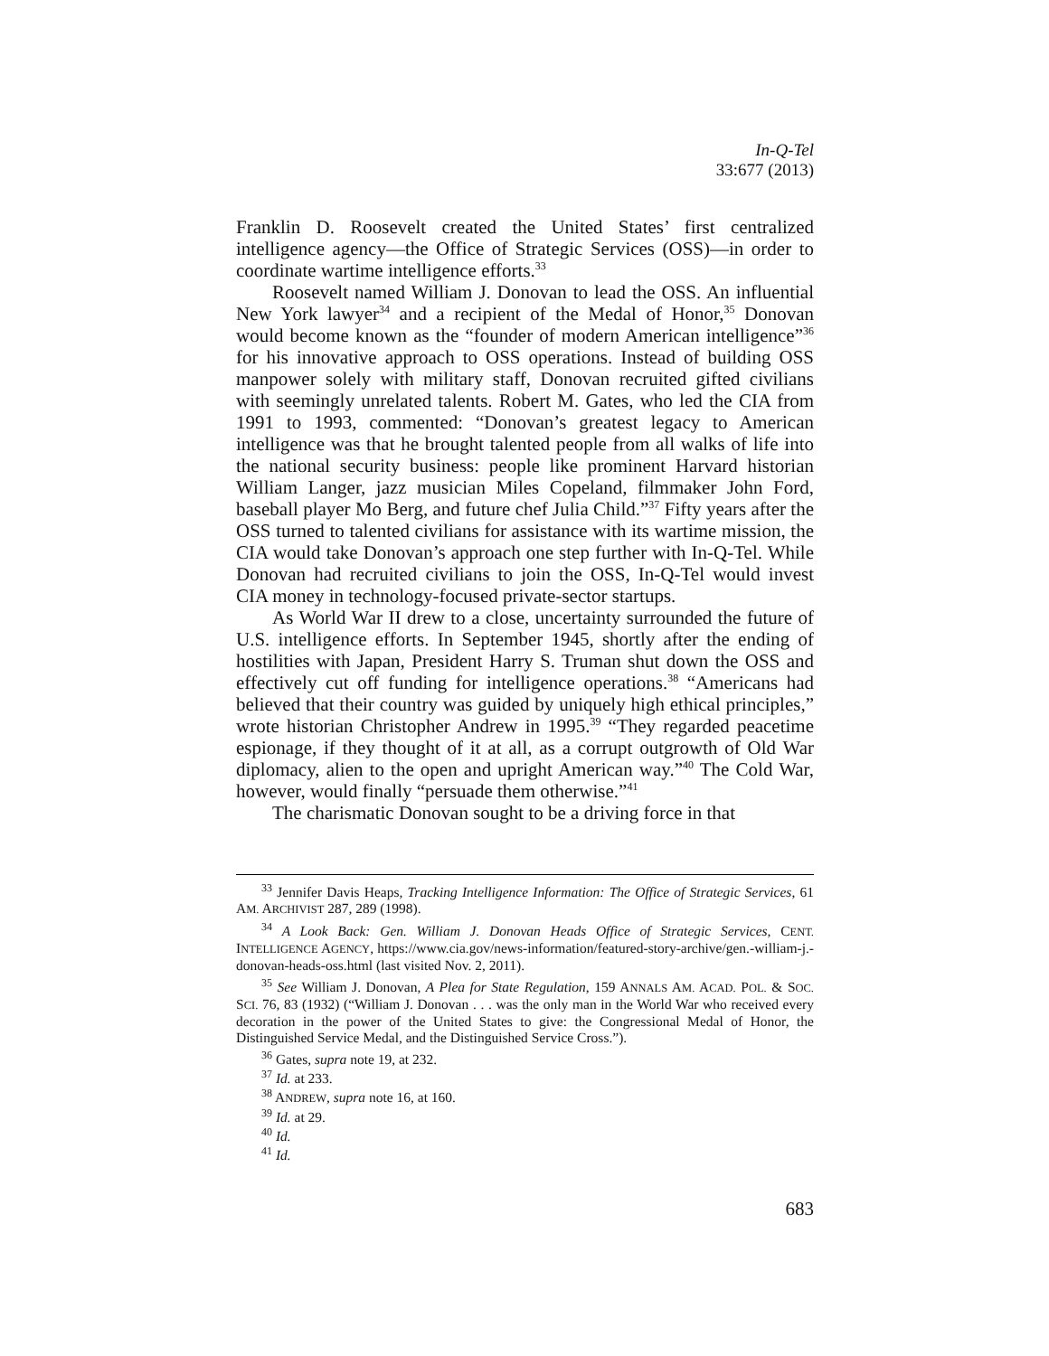In-Q-Tel
33:677 (2013)
Franklin D. Roosevelt created the United States’ first centralized intelligence agency—the Office of Strategic Services (OSS)—in order to coordinate wartime intelligence efforts.<sup>33</sup>
Roosevelt named William J. Donovan to lead the OSS. An influential New York lawyer<sup>34</sup> and a recipient of the Medal of Honor,<sup>35</sup> Donovan would become known as the “founder of modern American intelligence”<sup>36</sup> for his innovative approach to OSS operations. Instead of building OSS manpower solely with military staff, Donovan recruited gifted civilians with seemingly unrelated talents. Robert M. Gates, who led the CIA from 1991 to 1993, commented: “Donovan’s greatest legacy to American intelligence was that he brought talented people from all walks of life into the national security business: people like prominent Harvard historian William Langer, jazz musician Miles Copeland, filmmaker John Ford, baseball player Mo Berg, and future chef Julia Child.”<sup>37</sup> Fifty years after the OSS turned to talented civilians for assistance with its wartime mission, the CIA would take Donovan’s approach one step further with In-Q-Tel. While Donovan had recruited civilians to join the OSS, In-Q-Tel would invest CIA money in technology-focused private-sector startups.
As World War II drew to a close, uncertainty surrounded the future of U.S. intelligence efforts. In September 1945, shortly after the ending of hostilities with Japan, President Harry S. Truman shut down the OSS and effectively cut off funding for intelligence operations.<sup>38</sup> “Americans had believed that their country was guided by uniquely high ethical principles,” wrote historian Christopher Andrew in 1995.<sup>39</sup> “They regarded peacetime espionage, if they thought of it at all, as a corrupt outgrowth of Old War diplomacy, alien to the open and upright American way.”<sup>40</sup> The Cold War, however, would finally “persuade them otherwise.”<sup>41</sup>
The charismatic Donovan sought to be a driving force in that
<sup>33</sup> Jennifer Davis Heaps, Tracking Intelligence Information: The Office of Strategic Services, 61 AM. ARCHIVIST 287, 289 (1998).
<sup>34</sup> A Look Back: Gen. William J. Donovan Heads Office of Strategic Services, CENT. INTELLIGENCE AGENCY, https://www.cia.gov/news-information/featured-story-archive/gen.-william-j.-donovan-heads-oss.html (last visited Nov. 2, 2011).
<sup>35</sup> See William J. Donovan, A Plea for State Regulation, 159 ANNALS AM. ACAD. POL. & SOC. SCI. 76, 83 (1932) (“William J. Donovan . . . was the only man in the World War who received every decoration in the power of the United States to give: the Congressional Medal of Honor, the Distinguished Service Medal, and the Distinguished Service Cross.”).
<sup>36</sup> Gates, supra note 19, at 232.
<sup>37</sup> Id. at 233.
<sup>38</sup> ANDREW, supra note 16, at 160.
<sup>39</sup> Id. at 29.
<sup>40</sup> Id.
<sup>41</sup> Id.
683